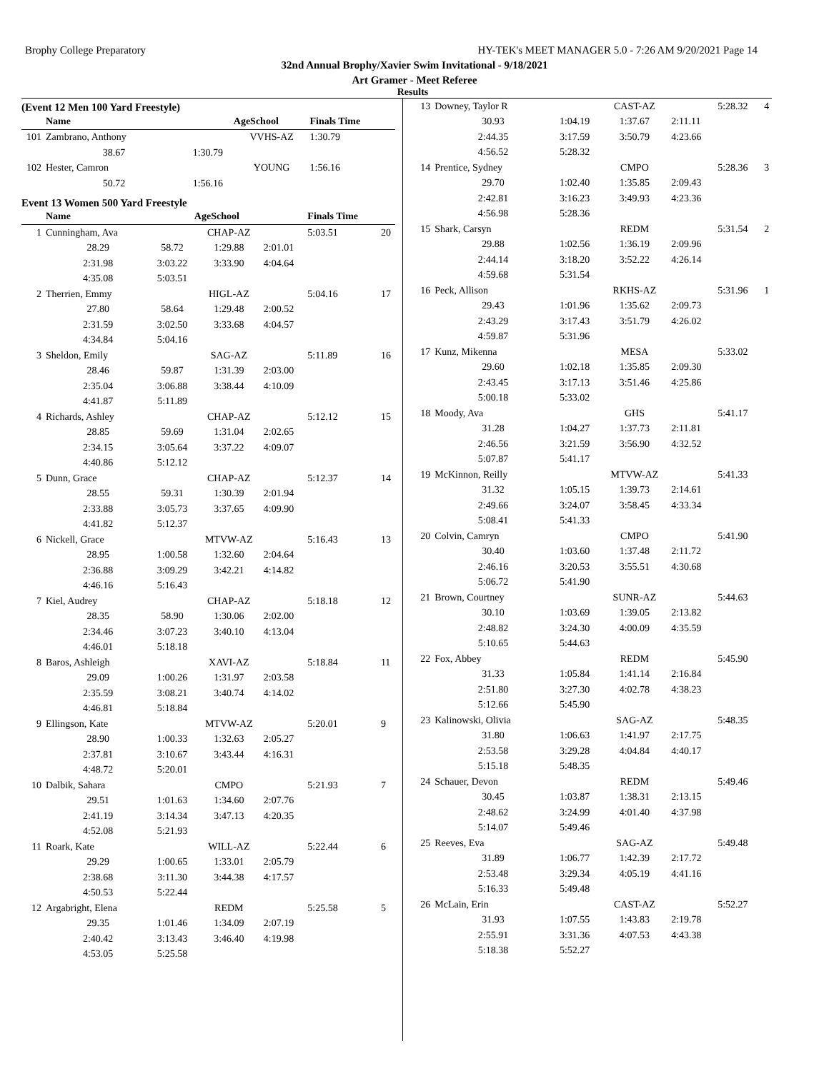Brophy College Preparatory HY-TEK's MEET MANAGER 5.0 - 7:26 AM 9/20/2021 Page 14
32nd Annual Brophy/Xavier Swim Invitational - 9/18/2021
Art Gramer - Meet Referee
Results
(Event 12 Men 100 Yard Freestyle)
| | Name | | AgeSchool | | Finals Time | |
| --- | --- | --- | --- | --- | --- | --- |
| 101 | Zambrano, Anthony | | VVHS-AZ | | 1:30.79 | |
| | 38.67 | 1:30.79 | | | | |
| 102 | Hester, Camron | | YOUNG | | 1:56.16 | |
| | 50.72 | 1:56.16 | | | | |
Event 13 Women 500 Yard Freestyle
| | Name | | AgeSchool | | Finals Time | |
| --- | --- | --- | --- | --- | --- | --- |
| 1 | Cunningham, Ava | | CHAP-AZ | | 5:03.51 | 20 |
| | 28.29 | 58.72 | 1:29.88 | 2:01.01 | | |
| | 2:31.98 | 3:03.22 | 3:33.90 | 4:04.64 | | |
| | 4:35.08 | 5:03.51 | | | | |
| 2 | Therrien, Emmy | | HIGL-AZ | | 5:04.16 | 17 |
| | 27.80 | 58.64 | 1:29.48 | 2:00.52 | | |
| | 2:31.59 | 3:02.50 | 3:33.68 | 4:04.57 | | |
| | 4:34.84 | 5:04.16 | | | | |
| 3 | Sheldon, Emily | | SAG-AZ | | 5:11.89 | 16 |
| | 28.46 | 59.87 | 1:31.39 | 2:03.00 | | |
| | 2:35.04 | 3:06.88 | 3:38.44 | 4:10.09 | | |
| | 4:41.87 | 5:11.89 | | | | |
| 4 | Richards, Ashley | | CHAP-AZ | | 5:12.12 | 15 |
| | 28.85 | 59.69 | 1:31.04 | 2:02.65 | | |
| | 2:34.15 | 3:05.64 | 3:37.22 | 4:09.07 | | |
| | 4:40.86 | 5:12.12 | | | | |
| 5 | Dunn, Grace | | CHAP-AZ | | 5:12.37 | 14 |
| | 28.55 | 59.31 | 1:30.39 | 2:01.94 | | |
| | 2:33.88 | 3:05.73 | 3:37.65 | 4:09.90 | | |
| | 4:41.82 | 5:12.37 | | | | |
| 6 | Nickell, Grace | | MTVW-AZ | | 5:16.43 | 13 |
| | 28.95 | 1:00.58 | 1:32.60 | 2:04.64 | | |
| | 2:36.88 | 3:09.29 | 3:42.21 | 4:14.82 | | |
| | 4:46.16 | 5:16.43 | | | | |
| 7 | Kiel, Audrey | | CHAP-AZ | | 5:18.18 | 12 |
| | 28.35 | 58.90 | 1:30.06 | 2:02.00 | | |
| | 2:34.46 | 3:07.23 | 3:40.10 | 4:13.04 | | |
| | 4:46.01 | 5:18.18 | | | | |
| 8 | Baros, Ashleigh | | XAVI-AZ | | 5:18.84 | 11 |
| | 29.09 | 1:00.26 | 1:31.97 | 2:03.58 | | |
| | 2:35.59 | 3:08.21 | 3:40.74 | 4:14.02 | | |
| | 4:46.81 | 5:18.84 | | | | |
| 9 | Ellingson, Kate | | MTVW-AZ | | 5:20.01 | 9 |
| | 28.90 | 1:00.33 | 1:32.63 | 2:05.27 | | |
| | 2:37.81 | 3:10.67 | 3:43.44 | 4:16.31 | | |
| | 4:48.72 | 5:20.01 | | | | |
| 10 | Dalbik, Sahara | | CMPO | | 5:21.93 | 7 |
| | 29.51 | 1:01.63 | 1:34.60 | 2:07.76 | | |
| | 2:41.19 | 3:14.34 | 3:47.13 | 4:20.35 | | |
| | 4:52.08 | 5:21.93 | | | | |
| 11 | Roark, Kate | | WILL-AZ | | 5:22.44 | 6 |
| | 29.29 | 1:00.65 | 1:33.01 | 2:05.79 | | |
| | 2:38.68 | 3:11.30 | 3:44.38 | 4:17.57 | | |
| | 4:50.53 | 5:22.44 | | | | |
| 12 | Argabright, Elena | | REDM | | 5:25.58 | 5 |
| | 29.35 | 1:01.46 | 1:34.09 | 2:07.19 | | |
| | 2:40.42 | 3:13.43 | 3:46.40 | 4:19.98 | | |
| | 4:53.05 | 5:25.58 | | | | |
| 13 | Downey, Taylor R | | CAST-AZ | | 5:28.32 | 4 |
| | 30.93 | 1:04.19 | 1:37.67 | 2:11.11 | | |
| | 2:44.35 | 3:17.59 | 3:50.79 | 4:23.66 | | |
| | 4:56.52 | 5:28.32 | | | | |
| 14 | Prentice, Sydney | | CMPO | | 5:28.36 | 3 |
| | 29.70 | 1:02.40 | 1:35.85 | 2:09.43 | | |
| | 2:42.81 | 3:16.23 | 3:49.93 | 4:23.36 | | |
| | 4:56.98 | 5:28.36 | | | | |
| 15 | Shark, Carsyn | | REDM | | 5:31.54 | 2 |
| | 29.88 | 1:02.56 | 1:36.19 | 2:09.96 | | |
| | 2:44.14 | 3:18.20 | 3:52.22 | 4:26.14 | | |
| | 4:59.68 | 5:31.54 | | | | |
| 16 | Peck, Allison | | RKHS-AZ | | 5:31.96 | 1 |
| | 29.43 | 1:01.96 | 1:35.62 | 2:09.73 | | |
| | 2:43.29 | 3:17.43 | 3:51.79 | 4:26.02 | | |
| | 4:59.87 | 5:31.96 | | | | |
| 17 | Kunz, Mikenna | | MESA | | 5:33.02 | |
| | 29.60 | 1:02.18 | 1:35.85 | 2:09.30 | | |
| | 2:43.45 | 3:17.13 | 3:51.46 | 4:25.86 | | |
| | 5:00.18 | 5:33.02 | | | | |
| 18 | Moody, Ava | | GHS | | 5:41.17 | |
| | 31.28 | 1:04.27 | 1:37.73 | 2:11.81 | | |
| | 2:46.56 | 3:21.59 | 3:56.90 | 4:32.52 | | |
| | 5:07.87 | 5:41.17 | | | | |
| 19 | McKinnon, Reilly | | MTVW-AZ | | 5:41.33 | |
| | 31.32 | 1:05.15 | 1:39.73 | 2:14.61 | | |
| | 2:49.66 | 3:24.07 | 3:58.45 | 4:33.34 | | |
| | 5:08.41 | 5:41.33 | | | | |
| 20 | Colvin, Camryn | | CMPO | | 5:41.90 | |
| | 30.40 | 1:03.60 | 1:37.48 | 2:11.72 | | |
| | 2:46.16 | 3:20.53 | 3:55.51 | 4:30.68 | | |
| | 5:06.72 | 5:41.90 | | | | |
| 21 | Brown, Courtney | | SUNR-AZ | | 5:44.63 | |
| | 30.10 | 1:03.69 | 1:39.05 | 2:13.82 | | |
| | 2:48.82 | 3:24.30 | 4:00.09 | 4:35.59 | | |
| | 5:10.65 | 5:44.63 | | | | |
| 22 | Fox, Abbey | | REDM | | 5:45.90 | |
| | 31.33 | 1:05.84 | 1:41.14 | 2:16.84 | | |
| | 2:51.80 | 3:27.30 | 4:02.78 | 4:38.23 | | |
| | 5:12.66 | 5:45.90 | | | | |
| 23 | Kalinowski, Olivia | | SAG-AZ | | 5:48.35 | |
| | 31.80 | 1:06.63 | 1:41.97 | 2:17.75 | | |
| | 2:53.58 | 3:29.28 | 4:04.84 | 4:40.17 | | |
| | 5:15.18 | 5:48.35 | | | | |
| 24 | Schauer, Devon | | REDM | | 5:49.46 | |
| | 30.45 | 1:03.87 | 1:38.31 | 2:13.15 | | |
| | 2:48.62 | 3:24.99 | 4:01.40 | 4:37.98 | | |
| | 5:14.07 | 5:49.46 | | | | |
| 25 | Reeves, Eva | | SAG-AZ | | 5:49.48 | |
| | 31.89 | 1:06.77 | 1:42.39 | 2:17.72 | | |
| | 2:53.48 | 3:29.34 | 4:05.19 | 4:41.16 | | |
| | 5:16.33 | 5:49.48 | | | | |
| 26 | McLain, Erin | | CAST-AZ | | 5:52.27 | |
| | 31.93 | 1:07.55 | 1:43.83 | 2:19.78 | | |
| | 2:55.91 | 3:31.36 | 4:07.53 | 4:43.38 | | |
| | 5:18.38 | 5:52.27 | | | | |